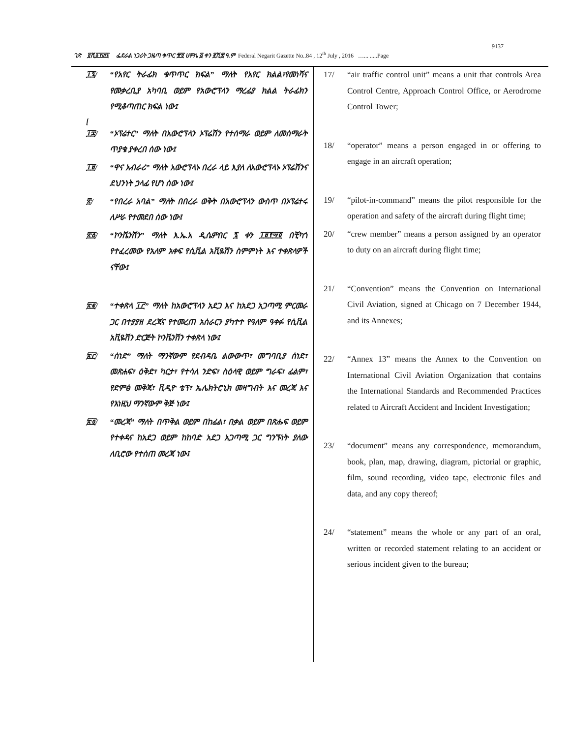9137
ገጽ ፱ሺ፩፻፴፯ ፌደራል ነጋሪት ጋዜጣ ቁጥር ፹፬ ሀምሌ ፭ ቀን ፪ሺ፰ ዓ.ም Federal Negarit Gazette No..84 , 12<sup>th</sup> July , 2016 …... .....Page
፲፯/ “የአየር ትራፊክ ቁጥጥር ክፍል” ማለት የአየር ክልል፣የመነሻና የመቃረቢያ አካባቢ ወይም የአውሮፕላን ማረፊያ ክልል ትራፊክን የሚቆጣጠር ክፍል ነው፤
[
፲፰/ “ኦፕሬተር” ማለት በአውሮፕላን ኦፕሬሽን የተሰማራ ወይም ለመሰማራት ጥያቄ ያቀረበ ሰው ነው፤
፲፱/ “ዋና አብራሪ” ማለት አውሮፕላኑ በረራ ላይ እያለ ለአውሮፕላኑ ኦፕሬሽንና ደህንነት ኃላፊ የሆነ ሰው ነው፤
፳/ “የበረራ አባል” ማለት በበረራ ወቅት በአውሮፕላን ውስጥ በኦፕሬተሩ ለሥራ የተመደበ ሰው ነው፤
፳፩/ “ኮንቬንሽን” ማለት እ.ኤ.አ ዲሴምበር ፯ ቀን ፲፱፻፵፬ በቺካጎ የተፈረመው የአለም አቀፍ የሲቪል አቪዬሽን ስምምነት እና ተቀጽላዎች ናቸው፤
፳፪/ “ተቀጽላ ፲፫” ማለት ከአውሮፕላን አደጋ እና ከአደጋ አጋጣሚ ምርመራ ጋር በተያያዘ ደረጃና የተመረጠ አሰራርን ያካተተ የዓለም ዓቀፉ የሲቪል አቪዬሽን ድርጅት ኮንቬንሽን ተቀጽላ ነው፤
፳፫/ “ሰነድ” ማለት ማንኛውም የደብዳቤ ልውውጥ፣ መግባቢያ ሰነድ፣ መጽሐፍ፣ ዕቅድ፣ ካርታ፣ የተሳለ ንድፍ፣ ስዕላዊ ወይም ግራፍ፣ ፊልም፣ የድምፅ መቅጃ፣ ቪዲዮ ቴፕ፣ ኤሌክትሮኒክ መዛግብት እና መረጃ እና የእነዚህ ማንኛውም ቅጅ ነው፤
፳፬/ “መረጃ” ማለት በጥቅል ወይም በከፊል፣ በቃል ወይም በጽሑፍ ወይም የተቀዳና ከአደጋ ወይም ከከባድ አደጋ አጋጣሚ ጋር ግንኙነት ያለው ለቢሮው የተሰጠ መረጃ ነው፤
17/ “air traffic control unit” means a unit that controls Area Control Centre, Approach Control Office, or Aerodrome Control Tower;
18/ “operator” means a person engaged in or offering to engage in an aircraft operation;
19/ “pilot-in-command” means the pilot responsible for the operation and safety of the aircraft during flight time;
20/ “crew member” means a person assigned by an operator to duty on an aircraft during flight time;
21/ “Convention” means the Convention on International Civil Aviation, signed at Chicago on 7 December 1944, and its Annexes;
22/ “Annex 13” means the Annex to the Convention on International Civil Aviation Organization that contains the International Standards and Recommended Practices related to Aircraft Accident and Incident Investigation;
23/ “document” means any correspondence, memorandum, book, plan, map, drawing, diagram, pictorial or graphic, film, sound recording, video tape, electronic files and data, and any copy thereof;
24/ “statement” means the whole or any part of an oral, written or recorded statement relating to an accident or serious incident given to the bureau;